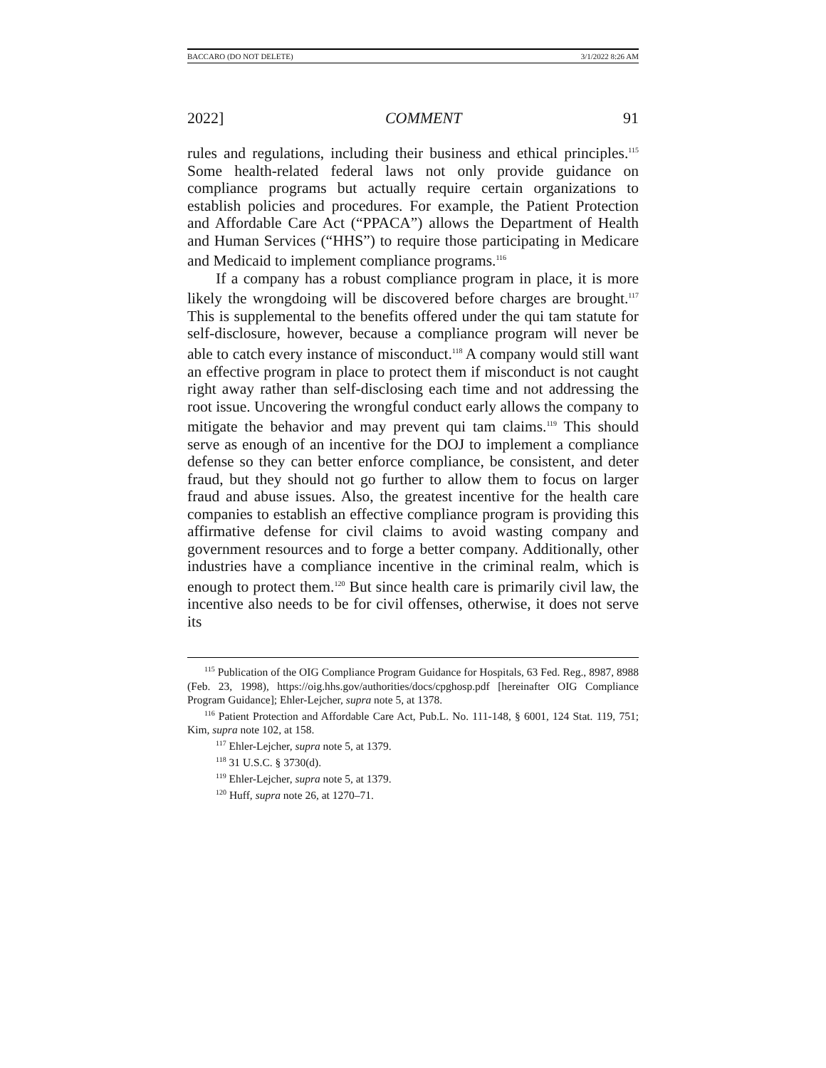BACCARO (DO NOT DELETE) 3/1/2022 8:26 AM
2022] COMMENT 91
rules and regulations, including their business and ethical principles.<sup>115</sup> Some health-related federal laws not only provide guidance on compliance programs but actually require certain organizations to establish policies and procedures. For example, the Patient Protection and Affordable Care Act (“PPACA”) allows the Department of Health and Human Services (“HHS”) to require those participating in Medicare and Medicaid to implement compliance programs.<sup>116</sup>
If a company has a robust compliance program in place, it is more likely the wrongdoing will be discovered before charges are brought.<sup>117</sup> This is supplemental to the benefits offered under the qui tam statute for self-disclosure, however, because a compliance program will never be able to catch every instance of misconduct.<sup>118</sup> A company would still want an effective program in place to protect them if misconduct is not caught right away rather than self-disclosing each time and not addressing the root issue. Uncovering the wrongful conduct early allows the company to mitigate the behavior and may prevent qui tam claims.<sup>119</sup> This should serve as enough of an incentive for the DOJ to implement a compliance defense so they can better enforce compliance, be consistent, and deter fraud, but they should not go further to allow them to focus on larger fraud and abuse issues. Also, the greatest incentive for the health care companies to establish an effective compliance program is providing this affirmative defense for civil claims to avoid wasting company and government resources and to forge a better company. Additionally, other industries have a compliance incentive in the criminal realm, which is enough to protect them.<sup>120</sup> But since health care is primarily civil law, the incentive also needs to be for civil offenses, otherwise, it does not serve its
<sup>115</sup> Publication of the OIG Compliance Program Guidance for Hospitals, 63 Fed. Reg., 8987, 8988 (Feb. 23, 1998), https://oig.hhs.gov/authorities/docs/cpghosp.pdf [hereinafter OIG Compliance Program Guidance]; Ehler-Lejcher, supra note 5, at 1378.
<sup>116</sup> Patient Protection and Affordable Care Act, Pub.L. No. 111-148, § 6001, 124 Stat. 119, 751; Kim, supra note 102, at 158.
<sup>117</sup> Ehler-Lejcher, supra note 5, at 1379.
<sup>118</sup> 31 U.S.C. § 3730(d).
<sup>119</sup> Ehler-Lejcher, supra note 5, at 1379.
<sup>120</sup> Huff, supra note 26, at 1270–71.